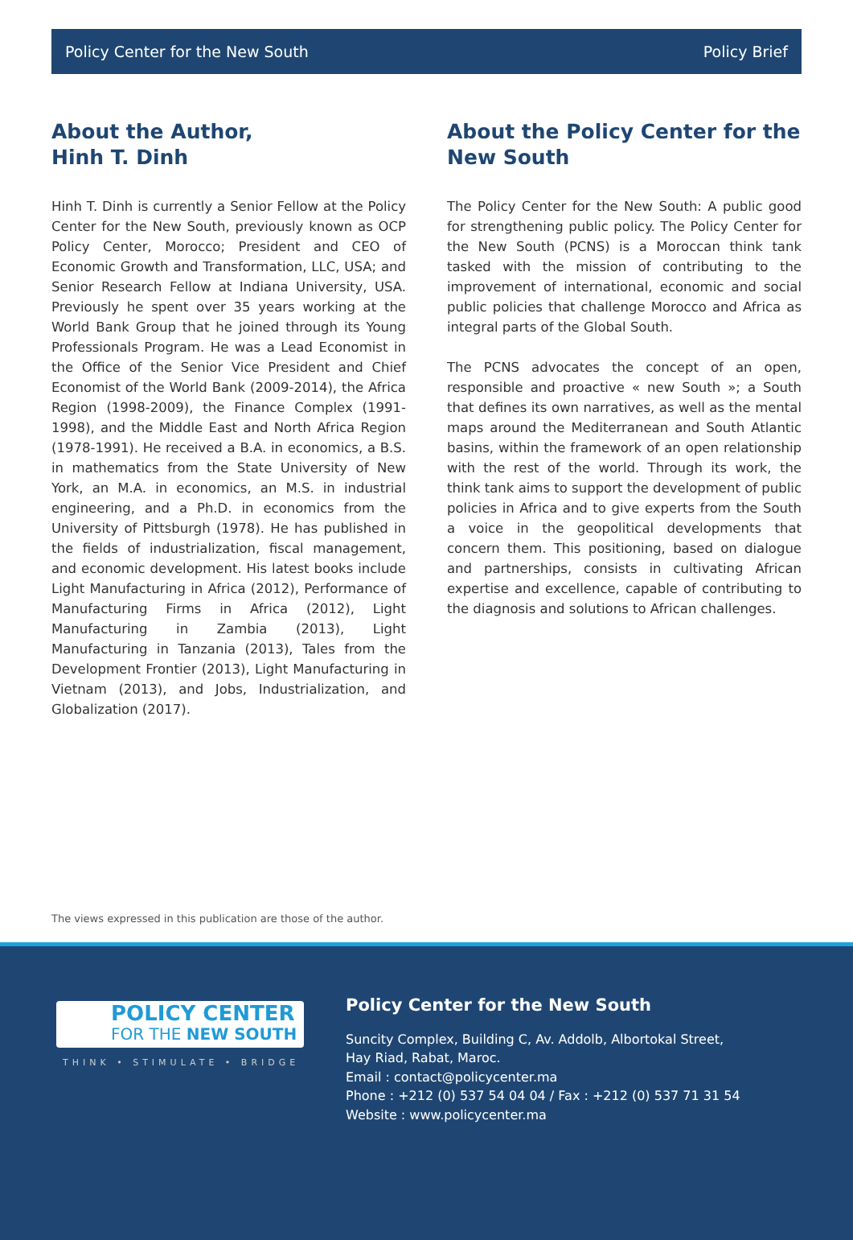Policy Center for the New South Policy Brief
About the Author,
Hinh T. Dinh
Hinh T. Dinh is currently a Senior Fellow at the Policy Center for the New South, previously known as OCP Policy Center, Morocco; President and CEO of Economic Growth and Transformation, LLC, USA; and Senior Research Fellow at Indiana University, USA. Previously he spent over 35 years working at the World Bank Group that he joined through its Young Professionals Program. He was a Lead Economist in the Office of the Senior Vice President and Chief Economist of the World Bank (2009-2014), the Africa Region (1998-2009), the Finance Complex (1991- 1998), and the Middle East and North Africa Region (1978-1991). He received a B.A. in economics, a B.S. in mathematics from the State University of New York, an M.A. in economics, an M.S. in industrial engineering, and a Ph.D. in economics from the University of Pittsburgh (1978). He has published in the fields of industrialization, fiscal management, and economic development. His latest books include Light Manufacturing in Africa (2012), Performance of Manufacturing Firms in Africa (2012), Light Manufacturing in Zambia (2013), Light Manufacturing in Tanzania (2013), Tales from the Development Frontier (2013), Light Manufacturing in Vietnam (2013), and Jobs, Industrialization, and Globalization (2017).
About the Policy Center for the New South
The Policy Center for the New South: A public good for strengthening public policy. The Policy Center for the New South (PCNS) is a Moroccan think tank tasked with the mission of contributing to the improvement of international, economic and social public policies that challenge Morocco and Africa as integral parts of the Global South.
The PCNS advocates the concept of an open, responsible and proactive « new South »; a South that defines its own narratives, as well as the mental maps around the Mediterranean and South Atlantic basins, within the framework of an open relationship with the rest of the world. Through its work, the think tank aims to support the development of public policies in Africa and to give experts from the South a voice in the geopolitical developments that concern them. This positioning, based on dialogue and partnerships, consists in cultivating African expertise and excellence, capable of contributing to the diagnosis and solutions to African challenges.
The views expressed in this publication are those of the author.
POLICY CENTER
FOR THE NEW SOUTH
THINK • STIMULATE • BRIDGE
Policy Center for the New South
Suncity Complex, Building C, Av. Addolb, Albortokal Street,
Hay Riad, Rabat, Maroc.
Email : contact@policycenter.ma
Phone : +212 (0) 537 54 04 04 / Fax : +212 (0) 537 71 31 54
Website : www.policycenter.ma